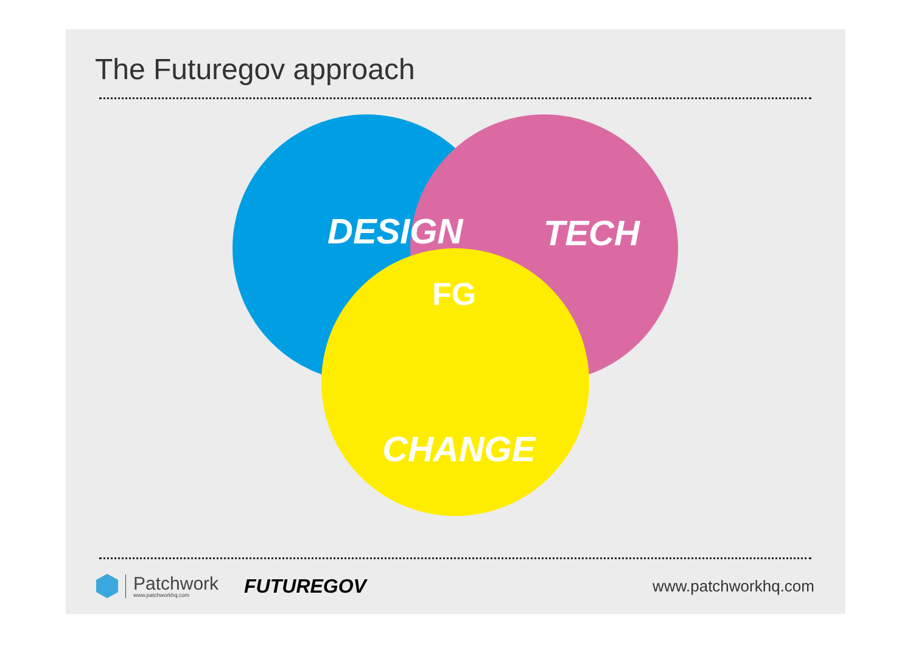The Futuregov approach
DESIGN
TECH
CHANGE
FG
Patchwork
www.patchworkhq.com
FUTUREGOV
www.patchworkhq.com